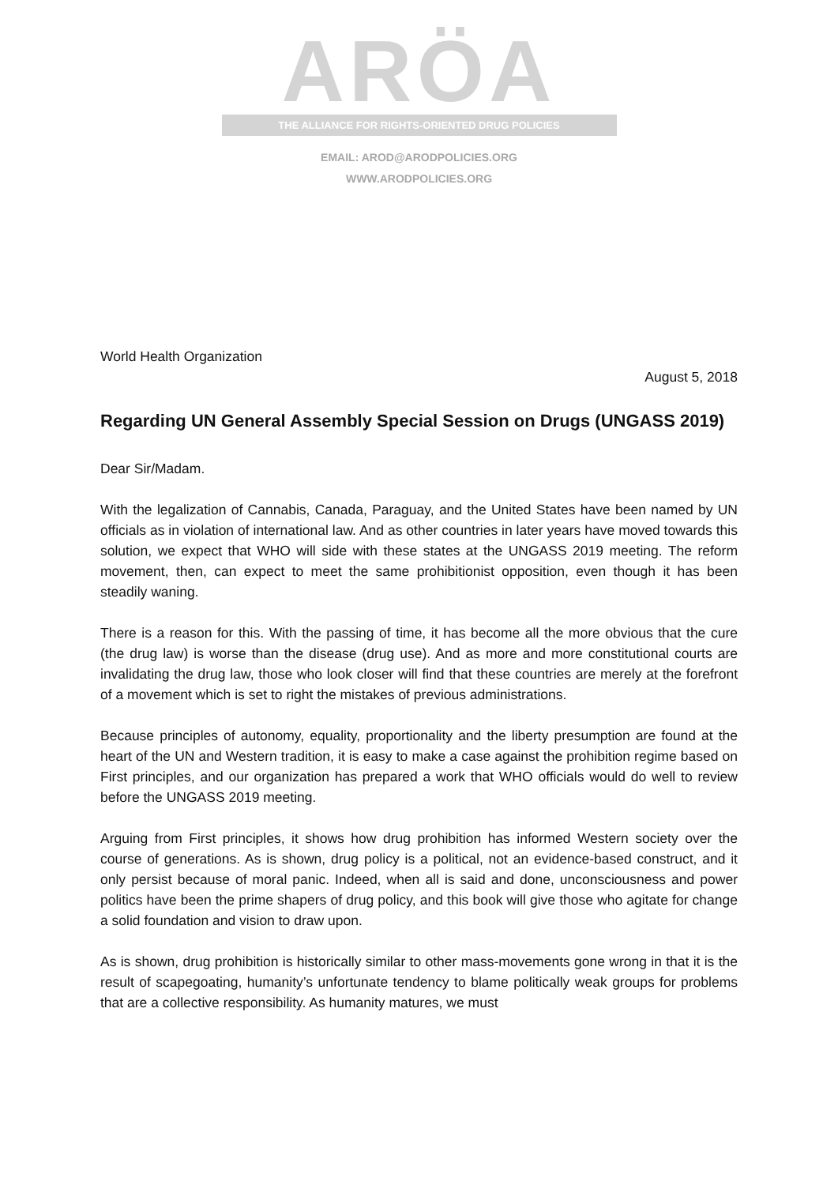ARÖA
THE ALLIANCE FOR RIGHTS-ORIENTED DRUG POLICIES
EMAIL: AROD@ARODPOLICIES.ORG
WWW.ARODPOLICIES.ORG
World Health Organization
August 5, 2018
Regarding UN General Assembly Special Session on Drugs (UNGASS 2019)
Dear Sir/Madam.
With the legalization of Cannabis, Canada, Paraguay, and the United States have been named by UN officials as in violation of international law. And as other countries in later years have moved towards this solution, we expect that WHO will side with these states at the UNGASS 2019 meeting. The reform movement, then, can expect to meet the same prohibitionist opposition, even though it has been steadily waning.
There is a reason for this. With the passing of time, it has become all the more obvious that the cure (the drug law) is worse than the disease (drug use). And as more and more constitutional courts are invalidating the drug law, those who look closer will find that these countries are merely at the forefront of a movement which is set to right the mistakes of previous administrations.
Because principles of autonomy, equality, proportionality and the liberty presumption are found at the heart of the UN and Western tradition, it is easy to make a case against the prohibition regime based on First principles, and our organization has prepared a work that WHO officials would do well to review before the UNGASS 2019 meeting.
Arguing from First principles, it shows how drug prohibition has informed Western society over the course of generations. As is shown, drug policy is a political, not an evidence-based construct, and it only persist because of moral panic. Indeed, when all is said and done, unconsciousness and power politics have been the prime shapers of drug policy, and this book will give those who agitate for change a solid foundation and vision to draw upon.
As is shown, drug prohibition is historically similar to other mass-movements gone wrong in that it is the result of scapegoating, humanity’s unfortunate tendency to blame politically weak groups for problems that are a collective responsibility. As humanity matures, we must